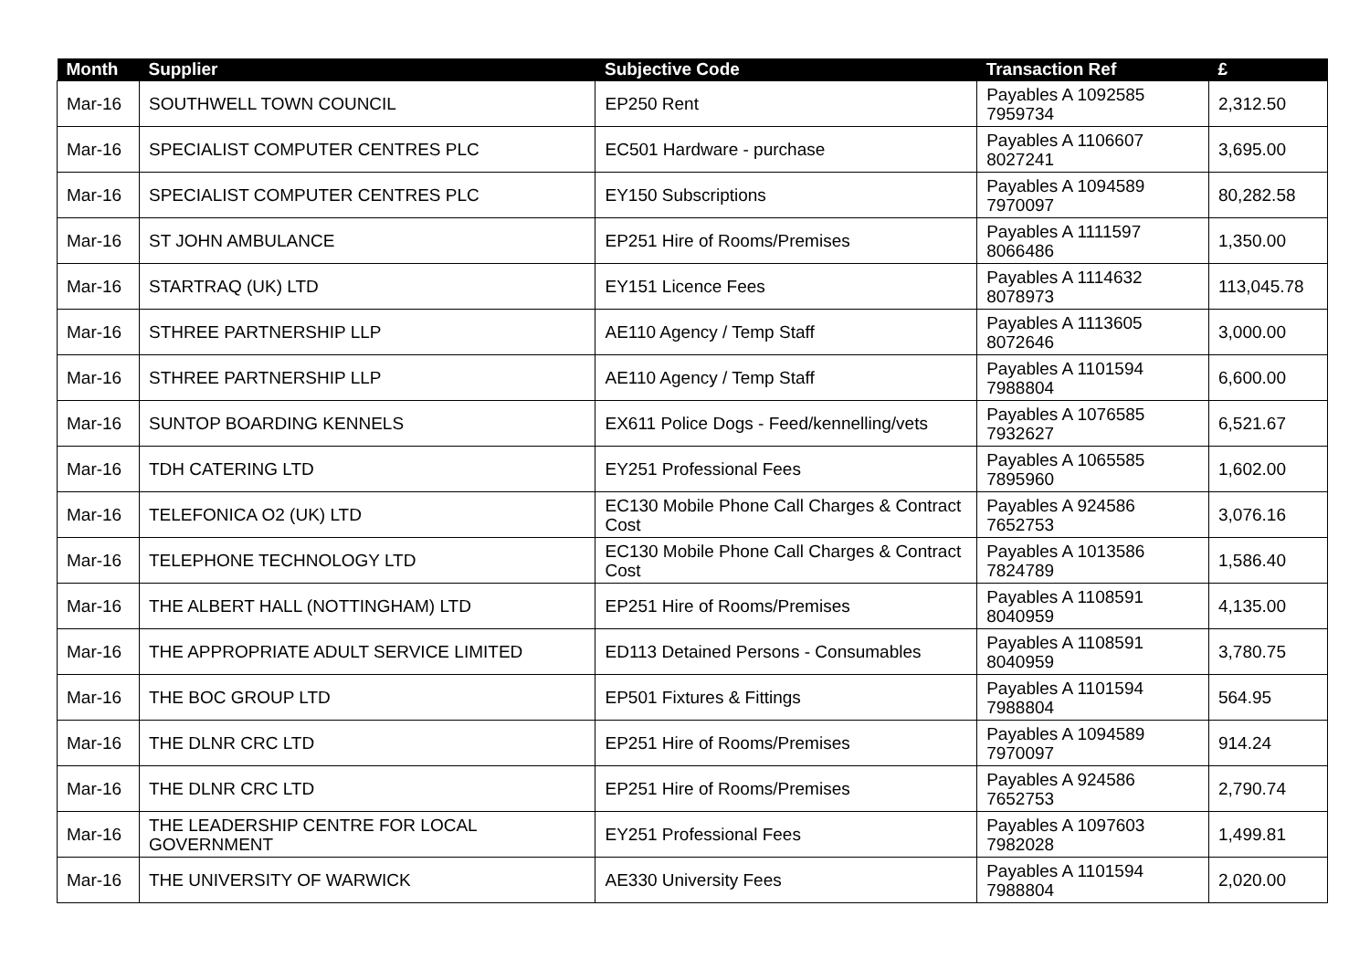| Month | Supplier | Subjective Code | Transaction Ref | £ |
| --- | --- | --- | --- | --- |
| Mar-16 | SOUTHWELL TOWN COUNCIL | EP250 Rent | Payables A 1092585 7959734 | 2,312.50 |
| Mar-16 | SPECIALIST COMPUTER CENTRES PLC | EC501 Hardware - purchase | Payables A 1106607 8027241 | 3,695.00 |
| Mar-16 | SPECIALIST COMPUTER CENTRES PLC | EY150 Subscriptions | Payables A 1094589 7970097 | 80,282.58 |
| Mar-16 | ST JOHN AMBULANCE | EP251 Hire of Rooms/Premises | Payables A 1111597 8066486 | 1,350.00 |
| Mar-16 | STARTRAQ (UK) LTD | EY151 Licence Fees | Payables A 1114632 8078973 | 113,045.78 |
| Mar-16 | STHREE PARTNERSHIP LLP | AE110 Agency / Temp Staff | Payables A 1113605 8072646 | 3,000.00 |
| Mar-16 | STHREE PARTNERSHIP LLP | AE110 Agency / Temp Staff | Payables A 1101594 7988804 | 6,600.00 |
| Mar-16 | SUNTOP BOARDING KENNELS | EX611 Police Dogs - Feed/kennelling/vets | Payables A 1076585 7932627 | 6,521.67 |
| Mar-16 | TDH CATERING LTD | EY251 Professional Fees | Payables A 1065585 7895960 | 1,602.00 |
| Mar-16 | TELEFONICA O2 (UK) LTD | EC130 Mobile Phone Call Charges & Contract Cost | Payables A 924586 7652753 | 3,076.16 |
| Mar-16 | TELEPHONE TECHNOLOGY LTD | EC130 Mobile Phone Call Charges & Contract Cost | Payables A 1013586 7824789 | 1,586.40 |
| Mar-16 | THE ALBERT HALL (NOTTINGHAM) LTD | EP251 Hire of Rooms/Premises | Payables A 1108591 8040959 | 4,135.00 |
| Mar-16 | THE APPROPRIATE ADULT SERVICE LIMITED | ED113 Detained Persons - Consumables | Payables A 1108591 8040959 | 3,780.75 |
| Mar-16 | THE BOC GROUP LTD | EP501 Fixtures & Fittings | Payables A 1101594 7988804 | 564.95 |
| Mar-16 | THE DLNR CRC LTD | EP251 Hire of Rooms/Premises | Payables A 1094589 7970097 | 914.24 |
| Mar-16 | THE DLNR CRC LTD | EP251 Hire of Rooms/Premises | Payables A 924586 7652753 | 2,790.74 |
| Mar-16 | THE LEADERSHIP CENTRE FOR LOCAL GOVERNMENT | EY251 Professional Fees | Payables A 1097603 7982028 | 1,499.81 |
| Mar-16 | THE UNIVERSITY OF WARWICK | AE330 University Fees | Payables A 1101594 7988804 | 2,020.00 |